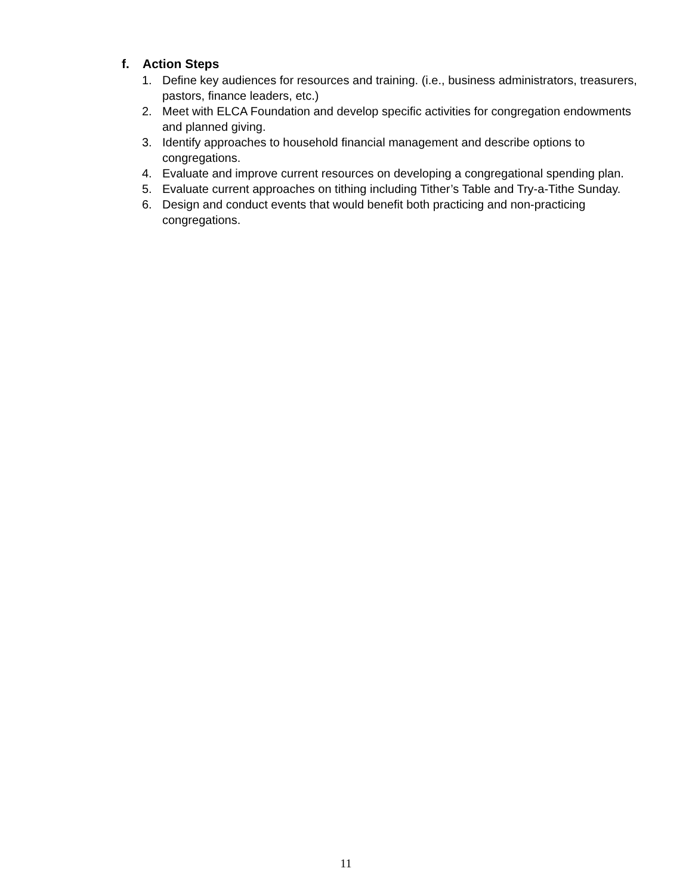f. Action Steps
1. Define key audiences for resources and training. (i.e., business administrators, treasurers, pastors, finance leaders, etc.)
2. Meet with ELCA Foundation and develop specific activities for congregation endowments and planned giving.
3. Identify approaches to household financial management and describe options to congregations.
4. Evaluate and improve current resources on developing a congregational spending plan.
5. Evaluate current approaches on tithing including Tither’s Table and Try-a-Tithe Sunday.
6. Design and conduct events that would benefit both practicing and non-practicing congregations.
11